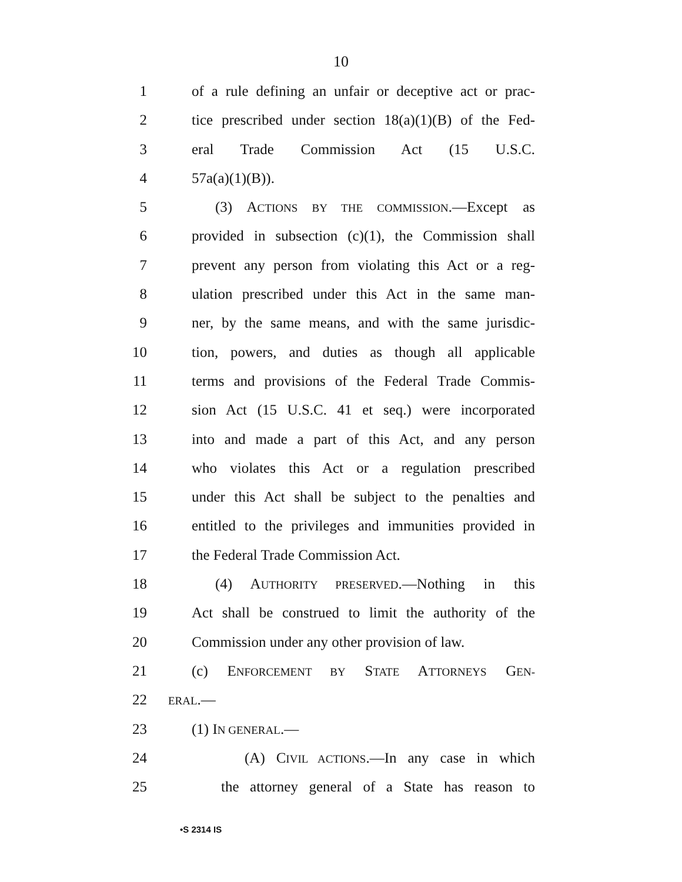10
1 of a rule defining an unfair or deceptive act or prac-
2 tice prescribed under section 18(a)(1)(B) of the Fed-
3 eral Trade Commission Act (15 U.S.C.
4 57a(a)(1)(B)).
5 (3) ACTIONS BY THE COMMISSION.—Except as
6 provided in subsection (c)(1), the Commission shall
7 prevent any person from violating this Act or a reg-
8 ulation prescribed under this Act in the same man-
9 ner, by the same means, and with the same jurisdic-
10 tion, powers, and duties as though all applicable
11 terms and provisions of the Federal Trade Commis-
12 sion Act (15 U.S.C. 41 et seq.) were incorporated
13 into and made a part of this Act, and any person
14 who violates this Act or a regulation prescribed
15 under this Act shall be subject to the penalties and
16 entitled to the privileges and immunities provided in
17 the Federal Trade Commission Act.
18 (4) AUTHORITY PRESERVED.—Nothing in this
19 Act shall be construed to limit the authority of the
20 Commission under any other provision of law.
21 (c) ENFORCEMENT BY STATE ATTORNEYS GEN-
22 ERAL.—
23 (1) IN GENERAL.—
24 (A) CIVIL ACTIONS.—In any case in which
25 the attorney general of a State has reason to
•S 2314 IS